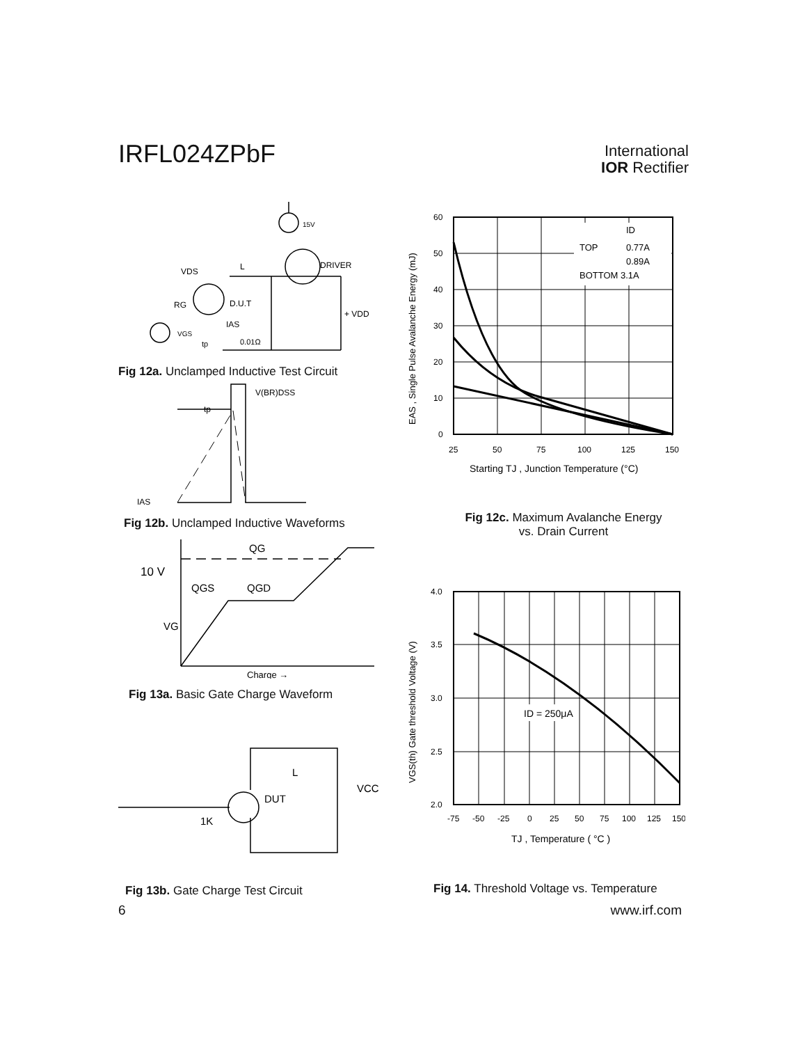IRFL024ZPbF
International
IOR Rectifier
15V
DRIVER
VDS
L
RG
D.U.T
+ VDD
IAS
0.01Ω
VGS
tp
Fig 12a. Unclamped Inductive Test Circuit
V(BR)DSS
tp
IAS
Fig 12b. Unclamped Inductive Waveforms
QG
10 V
QGS
QGD
VG
Charge →
Fig 13a. Basic Gate Charge Waveform
DUT
L
VCC
1K
Fig 13b. Gate Charge Test Circuit
ID
TOP
0.77A
0.89A
BOTTOM 3.1A
60
50
40
30
20
10
0
25
50
75
100
125
150
Starting TJ , Junction Temperature (°C)
EAS , Single Pulse Avalanche Energy (mJ)
Fig 12c. Maximum Avalanche Energy
vs. Drain Current
ID = 250μA
4.0
3.5
3.0
2.5
2.0
-75
-50
-25
0
25
50
75
100
125
150
TJ , Temperature ( °C )
VGS(th) Gate threshold Voltage (V)
Fig 14. Threshold Voltage vs. Temperature
6 www.irf.com